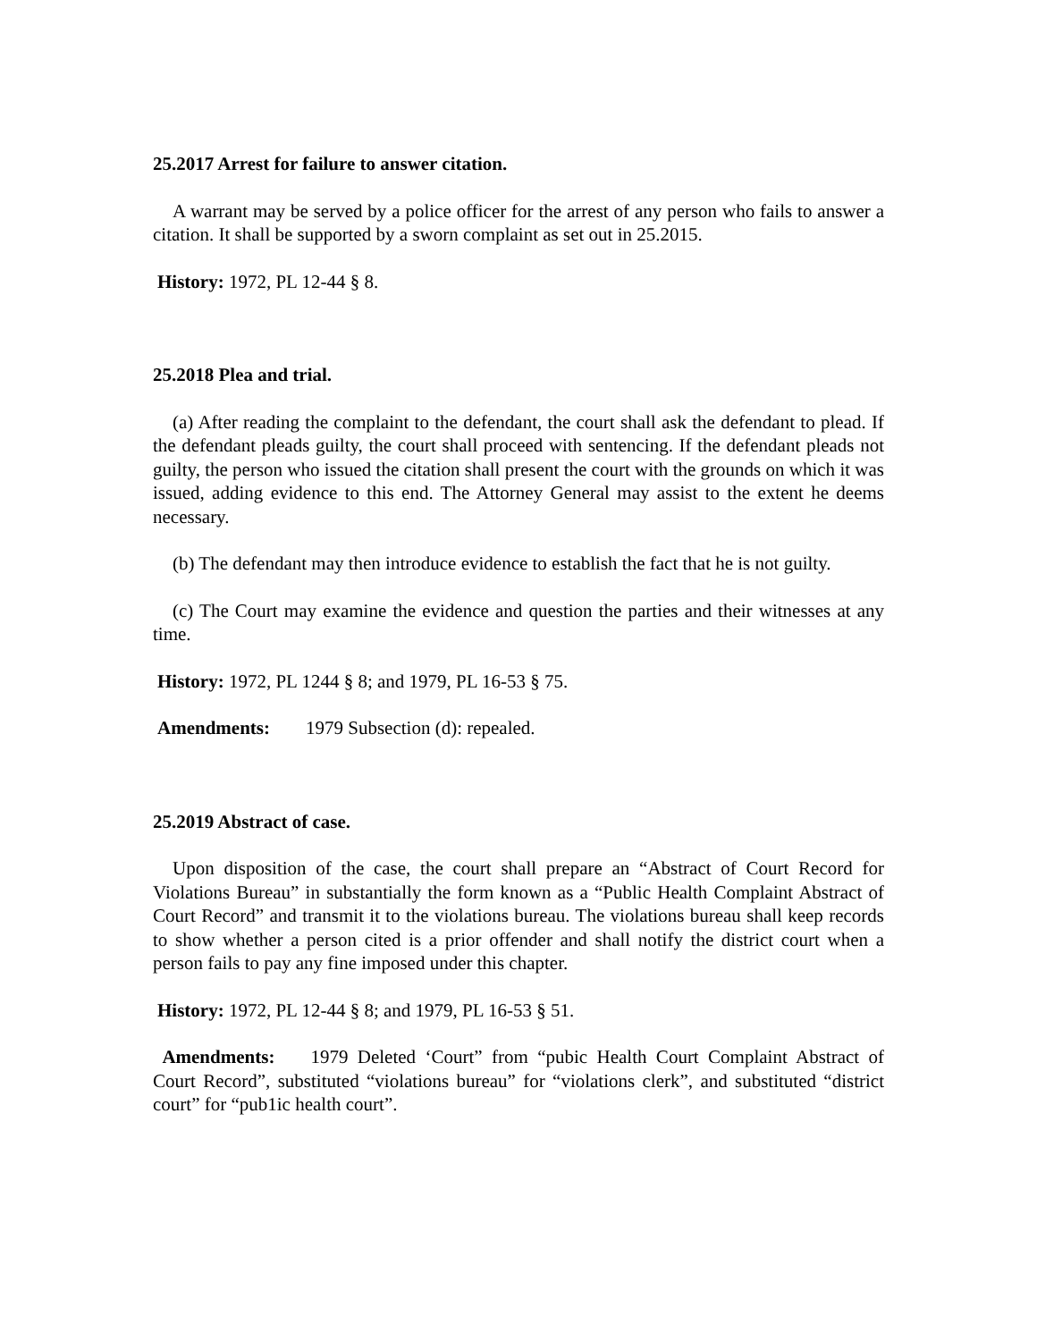25.2017 Arrest for failure to answer citation.
A warrant may be served by a police officer for the arrest of any person who fails to answer a citation. It shall be supported by a sworn complaint as set out in 25.2015.
History: 1972, PL 12-44 § 8.
25.2018 Plea and trial.
(a) After reading the complaint to the defendant, the court shall ask the defendant to plead. If the defendant pleads guilty, the court shall proceed with sentencing. If the defendant pleads not guilty, the person who issued the citation shall present the court with the grounds on which it was issued, adding evidence to this end. The Attorney General may assist to the extent he deems necessary.
(b) The defendant may then introduce evidence to establish the fact that he is not guilty.
(c) The Court may examine the evidence and question the parties and their witnesses at any time.
History: 1972, PL 1244 § 8; and 1979, PL 16-53 § 75.
Amendments: 1979 Subsection (d): repealed.
25.2019 Abstract of case.
Upon disposition of the case, the court shall prepare an “Abstract of Court Record for Violations Bureau” in substantially the form known as a “Public Health Complaint Abstract of Court Record” and transmit it to the violations bureau. The violations bureau shall keep records to show whether a person cited is a prior offender and shall notify the district court when a person fails to pay any fine imposed under this chapter.
History: 1972, PL 12-44 § 8; and 1979, PL 16-53 § 51.
Amendments: 1979 Deleted ‘Court” from “pubic Health Court Complaint Abstract of Court Record”, substituted “violations bureau” for “violations clerk”, and substituted “district court” for “pub1ic health court”.